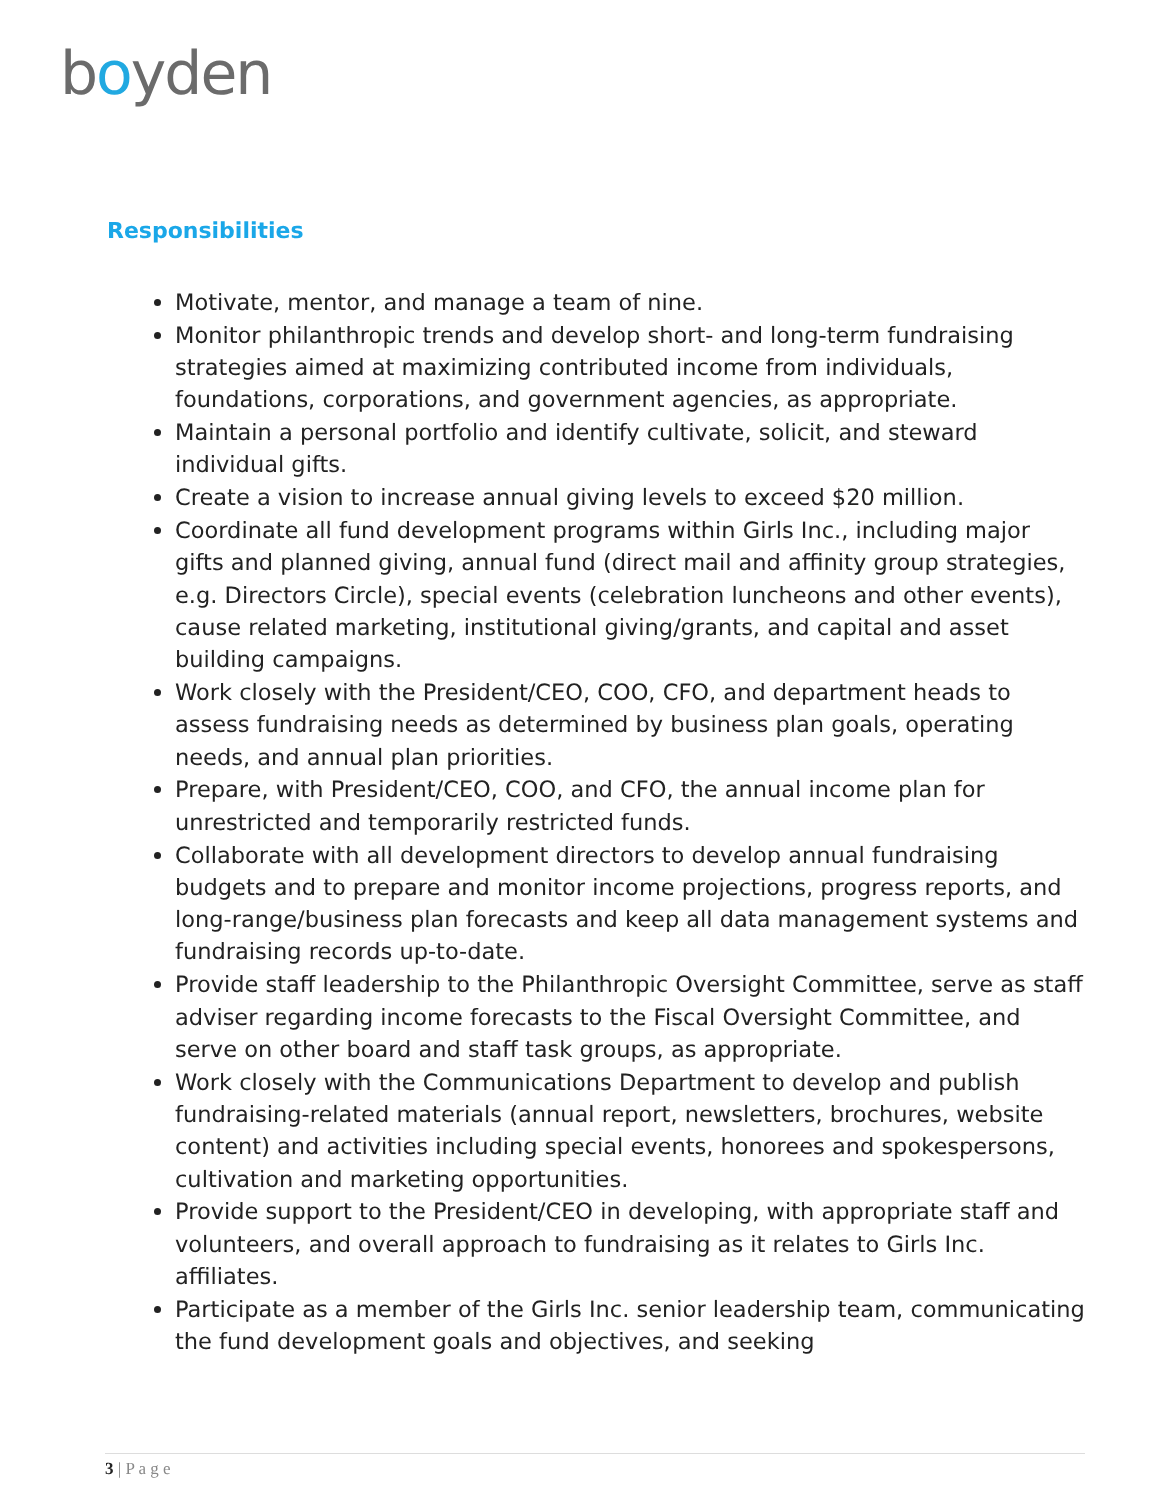boyden
Responsibilities
Motivate, mentor, and manage a team of nine.
Monitor philanthropic trends and develop short- and long-term fundraising strategies aimed at maximizing contributed income from individuals, foundations, corporations, and government agencies, as appropriate.
Maintain a personal portfolio and identify cultivate, solicit, and steward individual gifts.
Create a vision to increase annual giving levels to exceed $20 million.
Coordinate all fund development programs within Girls Inc., including major gifts and planned giving, annual fund (direct mail and affinity group strategies, e.g. Directors Circle), special events (celebration luncheons and other events), cause related marketing, institutional giving/grants, and capital and asset building campaigns.
Work closely with the President/CEO, COO, CFO, and department heads to assess fundraising needs as determined by business plan goals, operating needs, and annual plan priorities.
Prepare, with President/CEO, COO, and CFO, the annual income plan for unrestricted and temporarily restricted funds.
Collaborate with all development directors to develop annual fundraising budgets and to prepare and monitor income projections, progress reports, and long-range/business plan forecasts and keep all data management systems and fundraising records up-to-date.
Provide staff leadership to the Philanthropic Oversight Committee, serve as staff adviser regarding income forecasts to the Fiscal Oversight Committee, and serve on other board and staff task groups, as appropriate.
Work closely with the Communications Department to develop and publish fundraising-related materials (annual report, newsletters, brochures, website content) and activities including special events, honorees and spokespersons, cultivation and marketing opportunities.
Provide support to the President/CEO in developing, with appropriate staff and volunteers, and overall approach to fundraising as it relates to Girls Inc. affiliates.
Participate as a member of the Girls Inc. senior leadership team, communicating the fund development goals and objectives, and seeking
3 | P a g e